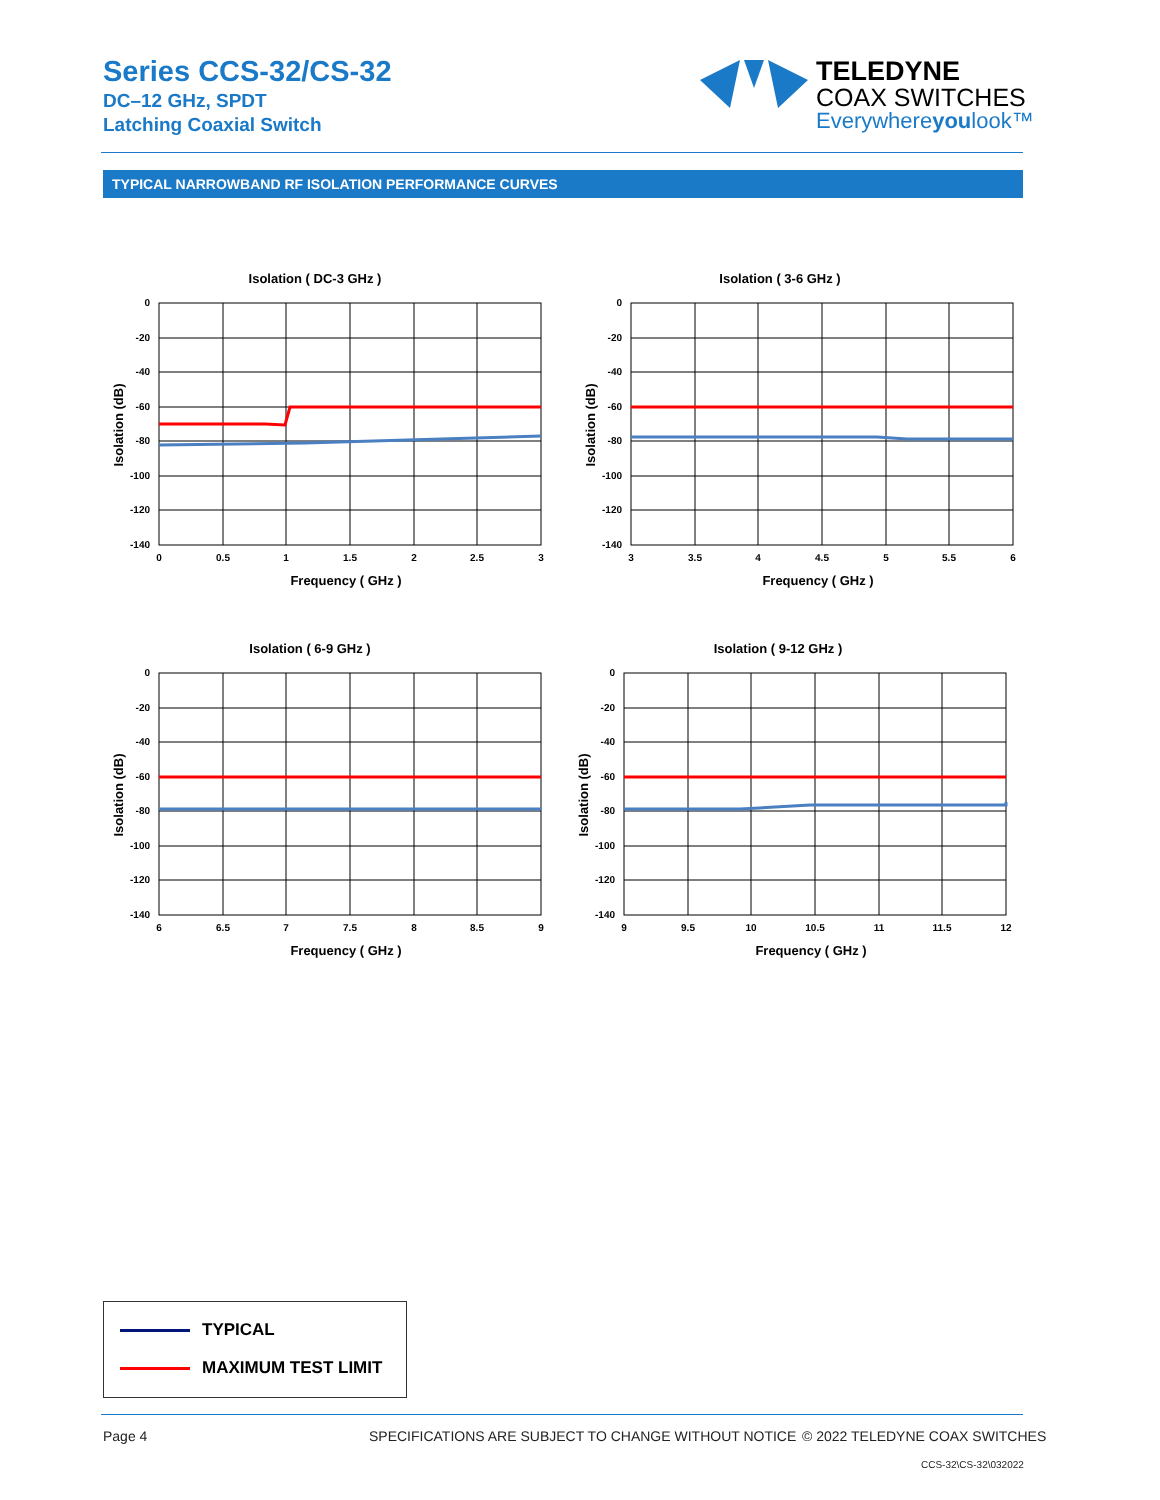Series CCS-32/CS-32
DC–12 GHz, SPDT
Latching Coaxial Switch
TELEDYNE
COAX SWITCHES
Everywhereyoulook™
TYPICAL NARROWBAND RF ISOLATION PERFORMANCE CURVES
Isolation ( DC-3 GHz )
0
-20
-40
-60
-80
-100
-120
-140
0
0.5
1
1.5
2
2.5
3
Frequency ( GHz )
Isolation (dB)
Isolation ( 3-6 GHz )
0
-20
-40
-60
-80
-100
-120
-140
3
3.5
4
4.5
5
5.5
6
Frequency ( GHz )
Isolation (dB)
Isolation ( 6-9 GHz )
0
-20
-40
-60
-80
-100
-120
-140
6
6.5
7
7.5
8
8.5
9
Frequency ( GHz )
Isolation (dB)
Isolation ( 9-12 GHz )
0
-20
-40
-60
-80
-100
-120
-140
9
9.5
10
10.5
11
11.5
12
Frequency ( GHz )
Isolation (dB)
TYPICAL
MAXIMUM TEST LIMIT
Page 4
SPECIFICATIONS ARE SUBJECT TO CHANGE WITHOUT NOTICE
© 2022 TELEDYNE COAX SWITCHES
CCS-32\CS-32\032022